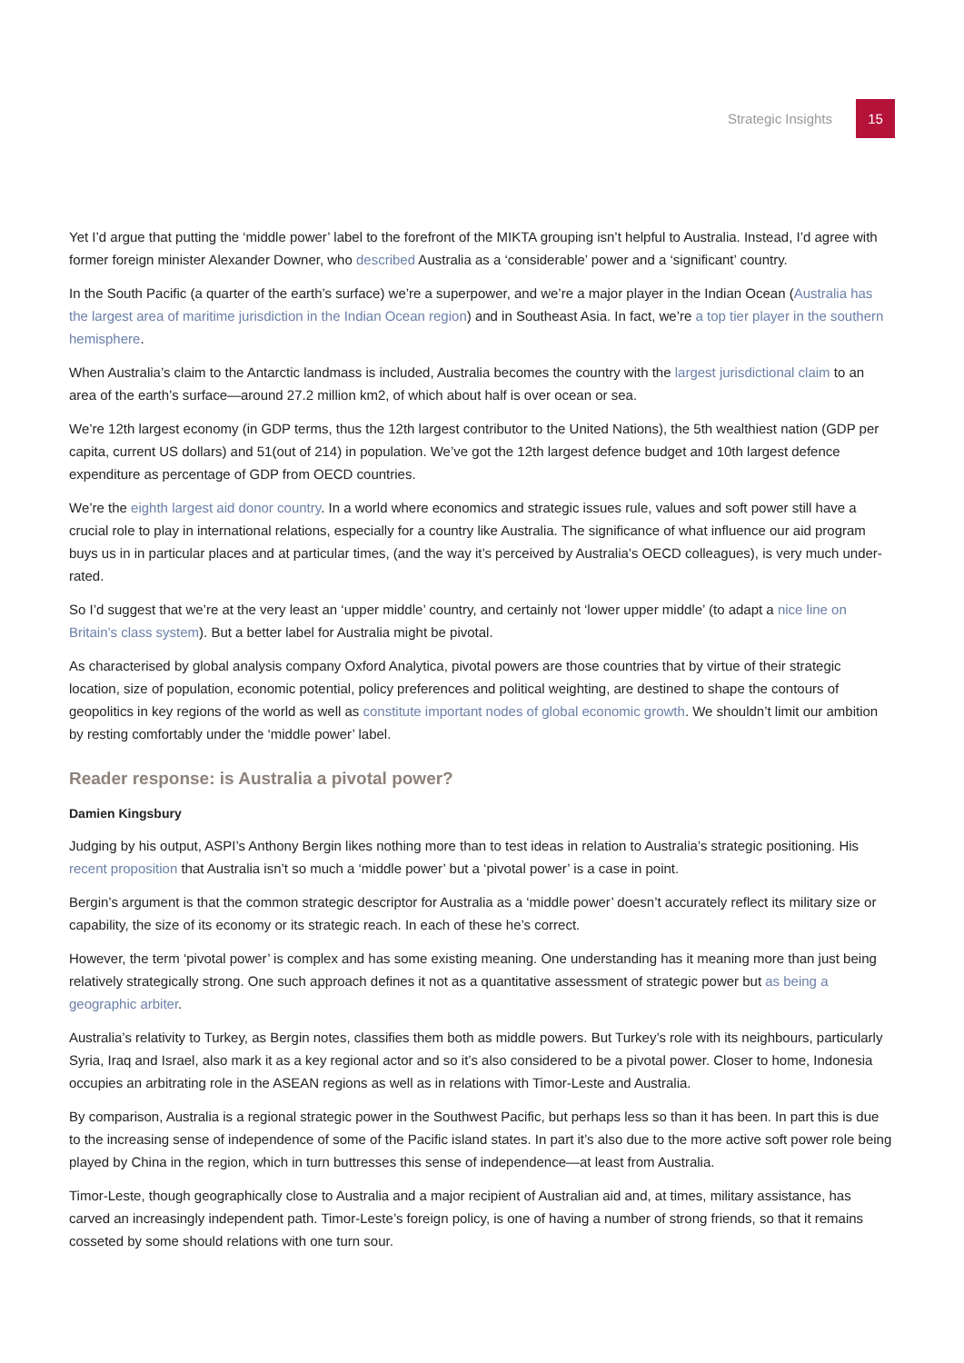Strategic Insights
15
Yet I’d argue that putting the ‘middle power’ label to the forefront of the MIKTA grouping isn’t helpful to Australia. Instead, I’d agree with former foreign minister Alexander Downer, who described Australia as a ‘considerable’ power and a ‘significant’ country.
In the South Pacific (a quarter of the earth’s surface) we’re a superpower, and we’re a major player in the Indian Ocean (Australia has the largest area of maritime jurisdiction in the Indian Ocean region) and in Southeast Asia. In fact, we’re a top tier player in the southern hemisphere.
When Australia’s claim to the Antarctic landmass is included, Australia becomes the country with the largest jurisdictional claim to an area of the earth’s surface—around 27.2 million km2, of which about half is over ocean or sea.
We’re 12th largest economy (in GDP terms, thus the 12th largest contributor to the United Nations), the 5th wealthiest nation (GDP per capita, current US dollars) and 51(out of 214) in population. We’ve got the 12th largest defence budget and 10th largest defence expenditure as percentage of GDP from OECD countries.
We’re the eighth largest aid donor country. In a world where economics and strategic issues rule, values and soft power still have a crucial role to play in international relations, especially for a country like Australia. The significance of what influence our aid program buys us in in particular places and at particular times, (and the way it’s perceived by Australia’s OECD colleagues), is very much under-rated.
So I’d suggest that we’re at the very least an ‘upper middle’ country, and certainly not ‘lower upper middle’ (to adapt a nice line on Britain’s class system). But a better label for Australia might be pivotal.
As characterised by global analysis company Oxford Analytica, pivotal powers are those countries that by virtue of their strategic location, size of population, economic potential, policy preferences and political weighting, are destined to shape the contours of geopolitics in key regions of the world as well as constitute important nodes of global economic growth. We shouldn’t limit our ambition by resting comfortably under the ‘middle power’ label.
Reader response: is Australia a pivotal power?
Damien Kingsbury
Judging by his output, ASPI’s Anthony Bergin likes nothing more than to test ideas in relation to Australia’s strategic positioning. His recent proposition that Australia isn’t so much a ‘middle power’ but a ‘pivotal power’ is a case in point.
Bergin’s argument is that the common strategic descriptor for Australia as a ‘middle power’ doesn’t accurately reflect its military size or capability, the size of its economy or its strategic reach. In each of these he’s correct.
However, the term ‘pivotal power’ is complex and has some existing meaning. One understanding has it meaning more than just being relatively strategically strong. One such approach defines it not as a quantitative assessment of strategic power but as being a geographic arbiter.
Australia’s relativity to Turkey, as Bergin notes, classifies them both as middle powers. But Turkey’s role with its neighbours, particularly Syria, Iraq and Israel, also mark it as a key regional actor and so it’s also considered to be a pivotal power. Closer to home, Indonesia occupies an arbitrating role in the ASEAN regions as well as in relations with Timor-Leste and Australia.
By comparison, Australia is a regional strategic power in the Southwest Pacific, but perhaps less so than it has been. In part this is due to the increasing sense of independence of some of the Pacific island states. In part it’s also due to the more active soft power role being played by China in the region, which in turn buttresses this sense of independence—at least from Australia.
Timor-Leste, though geographically close to Australia and a major recipient of Australian aid and, at times, military assistance, has carved an increasingly independent path. Timor-Leste’s foreign policy, is one of having a number of strong friends, so that it remains cosseted by some should relations with one turn sour.